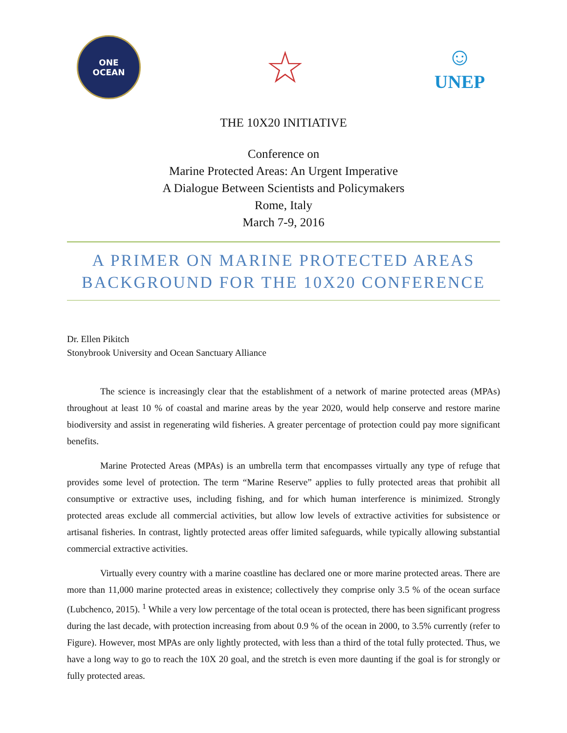ONE
OCEAN
☆
☺
UNEP
THE 10X20 INITIATIVE
Conference on
Marine Protected Areas: An Urgent Imperative
A Dialogue Between Scientists and Policymakers
Rome, Italy
March 7-9, 2016
A PRIMER ON MARINE PROTECTED AREAS
BACKGROUND FOR THE 10X20 CONFERENCE
Dr. Ellen Pikitch
Stonybrook University and Ocean Sanctuary Alliance
The science is increasingly clear that the establishment of a network of marine protected areas (MPAs) throughout at least 10 % of coastal and marine areas by the year 2020, would help conserve and restore marine biodiversity and assist in regenerating wild fisheries. A greater percentage of protection could pay more significant benefits.
Marine Protected Areas (MPAs) is an umbrella term that encompasses virtually any type of refuge that provides some level of protection. The term “Marine Reserve” applies to fully protected areas that prohibit all consumptive or extractive uses, including fishing, and for which human interference is minimized. Strongly protected areas exclude all commercial activities, but allow low levels of extractive activities for subsistence or artisanal fisheries. In contrast, lightly protected areas offer limited safeguards, while typically allowing substantial commercial extractive activities.
Virtually every country with a marine coastline has declared one or more marine protected areas. There are more than 11,000 marine protected areas in existence; collectively they comprise only 3.5 % of the ocean surface (Lubchenco, 2015). <sup>1</sup> While a very low percentage of the total ocean is protected, there has been significant progress during the last decade, with protection increasing from about 0.9 % of the ocean in 2000, to 3.5% currently (refer to Figure). However, most MPAs are only lightly protected, with less than a third of the total fully protected. Thus, we have a long way to go to reach the 10X 20 goal, and the stretch is even more daunting if the goal is for strongly or fully protected areas.